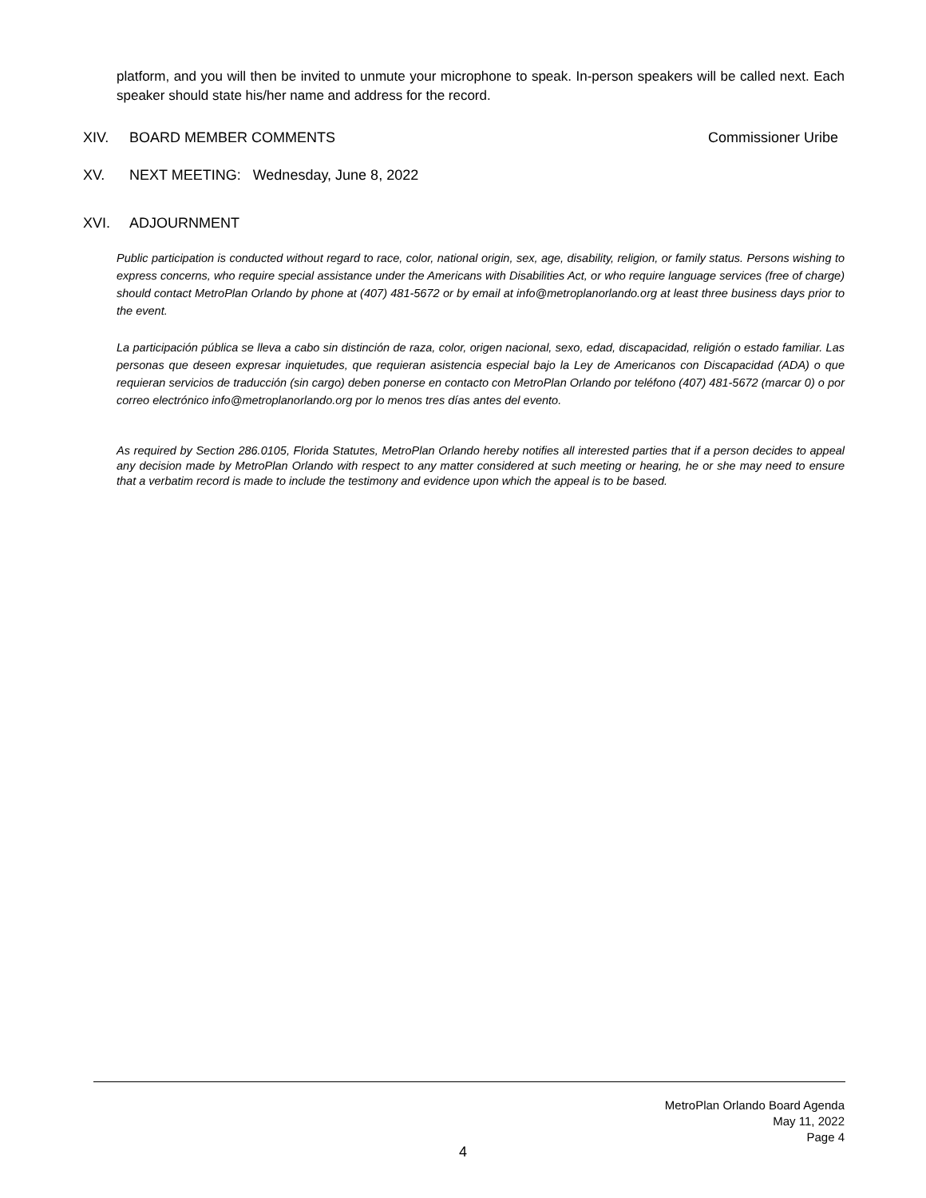platform, and you will then be invited to unmute your microphone to speak. In-person speakers will be called next. Each speaker should state his/her name and address for the record.
XIV. BOARD MEMBER COMMENTS Commissioner Uribe
XV. NEXT MEETING: Wednesday, June 8, 2022
XVI. ADJOURNMENT
Public participation is conducted without regard to race, color, national origin, sex, age, disability, religion, or family status. Persons wishing to express concerns, who require special assistance under the Americans with Disabilities Act, or who require language services (free of charge) should contact MetroPlan Orlando by phone at (407) 481-5672 or by email at info@metroplanorlando.org at least three business days prior to the event.
La participación pública se lleva a cabo sin distinción de raza, color, origen nacional, sexo, edad, discapacidad, religión o estado familiar. Las personas que deseen expresar inquietudes, que requieran asistencia especial bajo la Ley de Americanos con Discapacidad (ADA) o que requieran servicios de traducción (sin cargo) deben ponerse en contacto con MetroPlan Orlando por teléfono (407) 481-5672 (marcar 0) o por correo electrónico info@metroplanorlando.org por lo menos tres días antes del evento.
As required by Section 286.0105, Florida Statutes, MetroPlan Orlando hereby notifies all interested parties that if a person decides to appeal any decision made by MetroPlan Orlando with respect to any matter considered at such meeting or hearing, he or she may need to ensure that a verbatim record is made to include the testimony and evidence upon which the appeal is to be based.
MetroPlan Orlando Board Agenda
May 11, 2022
Page 4
4